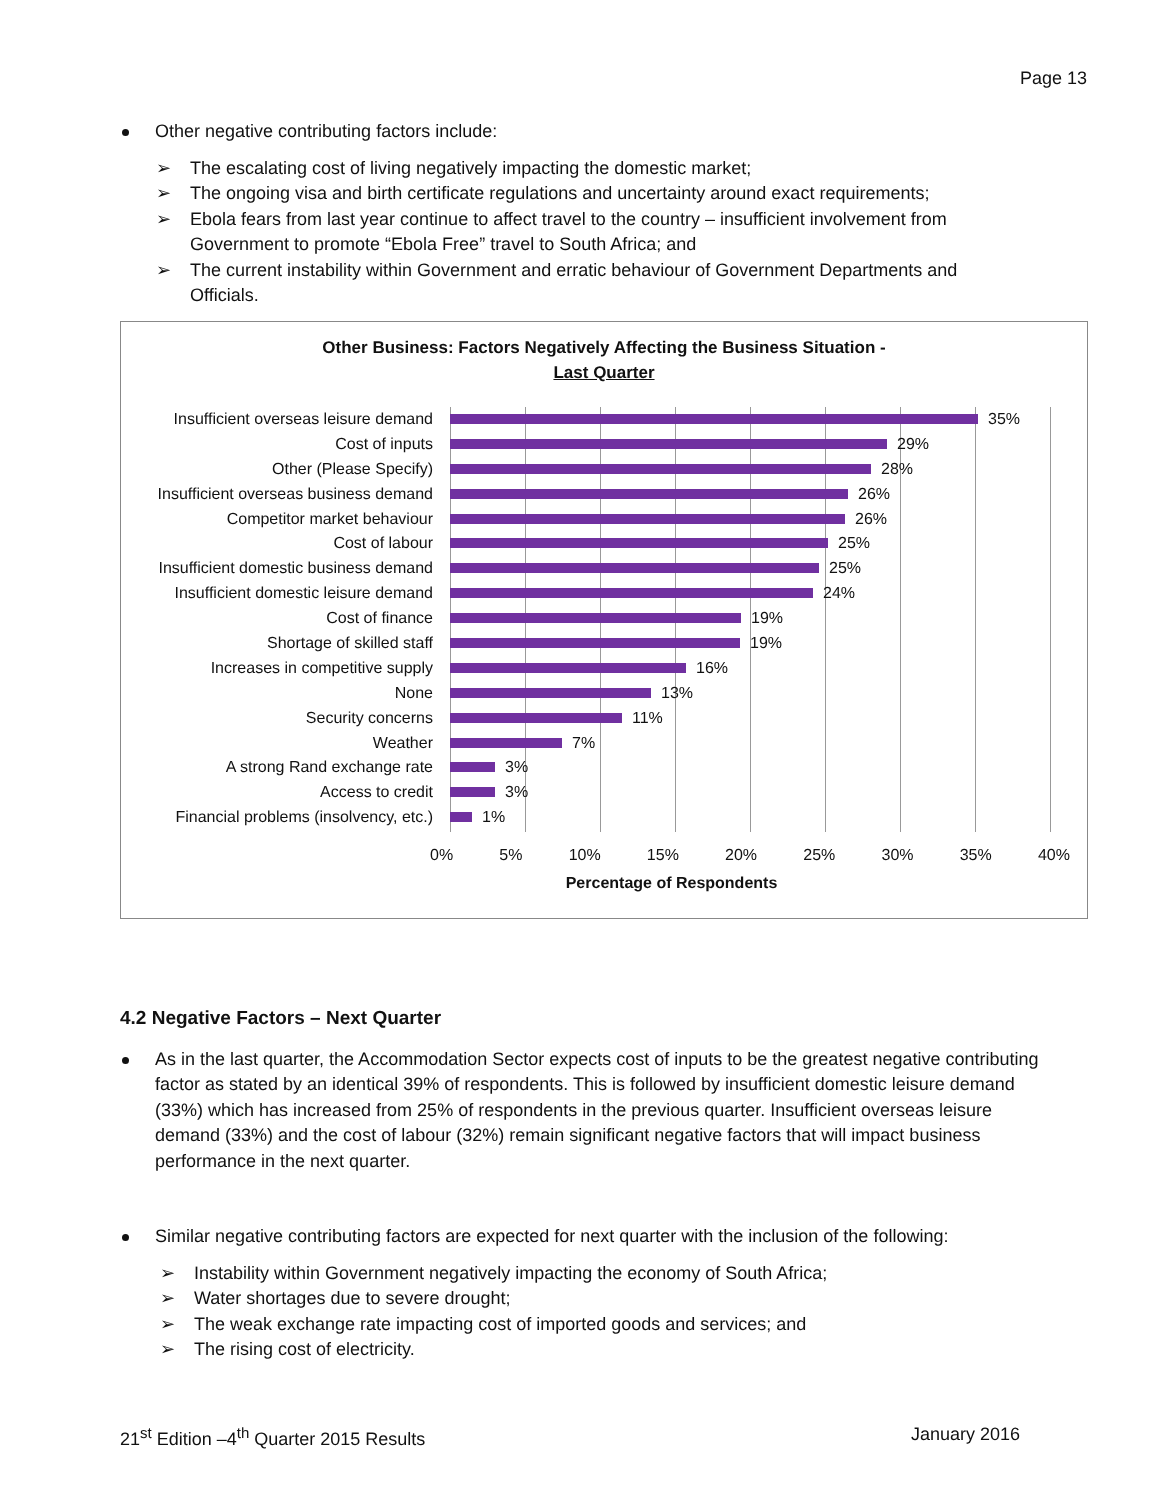Page 13
Other negative contributing factors include:
➢ The escalating cost of living negatively impacting the domestic market;
➢ The ongoing visa and birth certificate regulations and uncertainty around exact requirements;
➢ Ebola fears from last year continue to affect travel to the country – insufficient involvement from Government to promote “Ebola Free” travel to South Africa; and
➢ The current instability within Government and erratic behaviour of Government Departments and Officials.
Other Business: Factors Negatively Affecting the Business Situation -
Last Quarter
Insufficient overseas leisure demand
35%
Cost of inputs 29%
Other (Please Specify) 28%
Insufficient overseas business demand
26%
Competitor market behaviour 26%
Cost of labour 25%
Insufficient domestic business demand
25%
Insufficient domestic leisure demand
24%
Cost of finance 19%
Shortage of skilled staff 19%
Increases in competitive supply 16%
None 13%
Security concerns 11%
Weather 7%
A strong Rand exchange rate 3%
Access to credit 3%
Financial problems (insolvency, etc.)
1%
0% 5% 10% 15% 20% 25% 30% 35% 40%
Percentage of Respondents
4.2 Negative Factors – Next Quarter
As in the last quarter, the Accommodation Sector expects cost of inputs to be the greatest negative contributing factor as stated by an identical 39% of respondents. This is followed by insufficient domestic leisure demand (33%) which has increased from 25% of respondents in the previous quarter. Insufficient overseas leisure demand (33%) and the cost of labour (32%) remain significant negative factors that will impact business performance in the next quarter.
Similar negative contributing factors are expected for next quarter with the inclusion of the following:
➢ Instability within Government negatively impacting the economy of South Africa;
➢ Water shortages due to severe drought;
➢ The weak exchange rate impacting cost of imported goods and services; and
➢ The rising cost of electricity.
21<sup>st</sup> Edition –4<sup>th</sup> Quarter 2015 Results January 2016